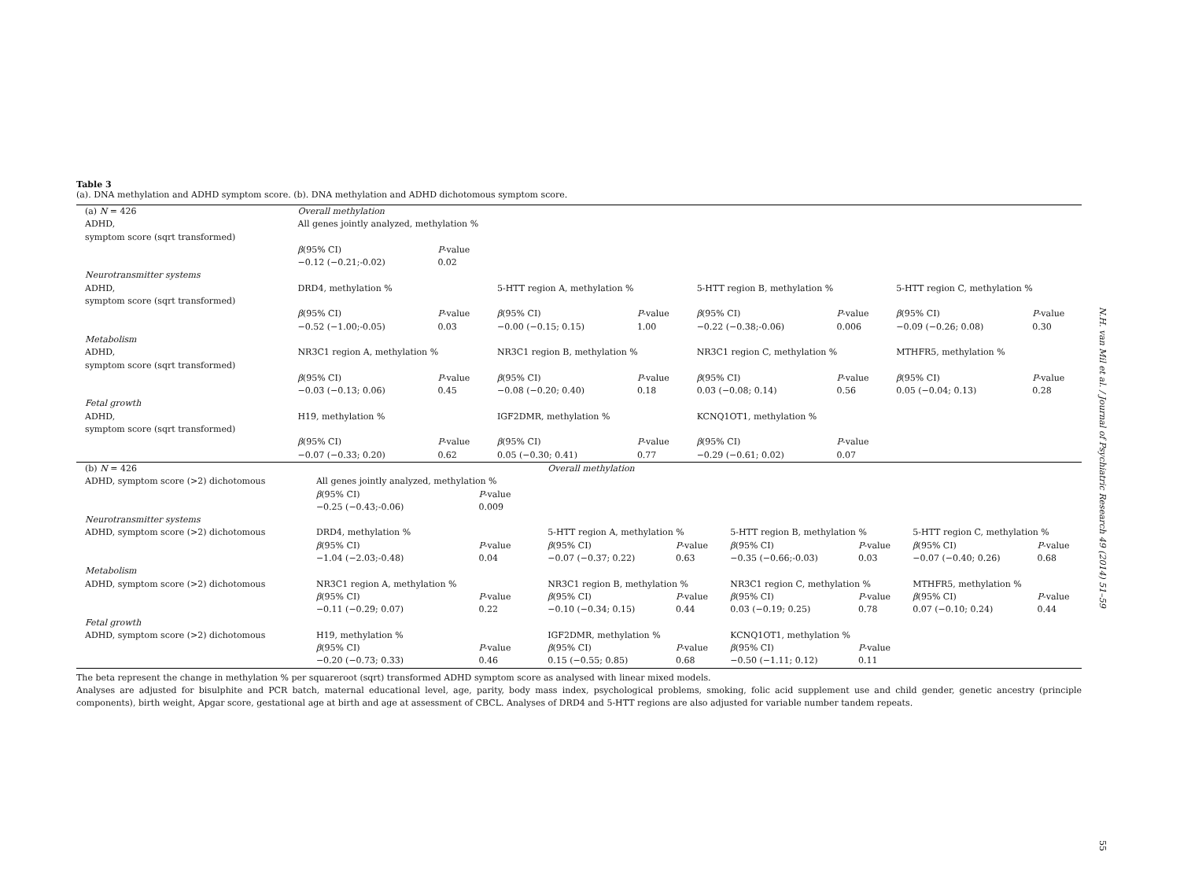Table 3
(a). DNA methylation and ADHD symptom score. (b). DNA methylation and ADHD dichotomous symptom score.
| (a) N = 426 ADHD, symptom score (sqrt transformed) | Overall methylation All genes jointly analyzed, methylation % | | | | | | | |
| | β (95% CI) −0.12 (−0.21;-0.02) | P -value 0.02 | | | | | | |
| Neurotransmitter systems ADHD, symptom score (sqrt transformed) | DRD4, methylation % | | 5-HTT region A, methylation % | | 5-HTT region B, methylation % | | 5-HTT region C, methylation % | |
| | β (95% CI) −0.52 (−1.00;-0.05) | P -value 0.03 | β (95% CI) −0.00 (−0.15; 0.15) | P -value 1.00 | β (95% CI) −0.22 (−0.38;-0.06) | P -value 0.006 | β (95% CI) −0.09 (−0.26; 0.08) | P -value 0.30 |
| Metabolism ADHD, symptom score (sqrt transformed) | NR3C1 region A, methylation % | | NR3C1 region B, methylation % | | NR3C1 region C, methylation % | | MTHFR5, methylation % | |
| | β (95% CI) −0.03 (−0.13; 0.06) | P -value 0.45 | β (95% CI) −0.08 (−0.20; 0.40) | P -value 0.18 | β (95% CI) 0.03 (−0.08; 0.14) | P -value 0.56 | β (95% CI) 0.05 (−0.04; 0.13) | P -value 0.28 |
| Fetal growth ADHD, symptom score (sqrt transformed) | H19, methylation % | | IGF2DMR, methylation % | | KCNQ1OT1, methylation % | | | |
| | β (95% CI) −0.07 (−0.33; 0.20) | P -value 0.62 | β (95% CI) 0.05 (−0.30; 0.41) | P -value 0.77 | β (95% CI) −0.29 (−0.61; 0.02) | P -value 0.07 | | |
| (b) N = 426 ADHD, symptom score (>2) dichotomous | All genes jointly analyzed, methylation % | | Overall methylation | | | | | |
| | β (95% CI) −0.25 (−0.43;-0.06) | P -value 0.009 | | | | | | |
| Neurotransmitter systems ADHD, symptom score (>2) dichotomous | DRD4, methylation % | | 5-HTT region A, methylation % | | 5-HTT region B, methylation % | | 5-HTT region C, methylation % | |
| | β (95% CI) −1.04 (−2.03;-0.48) | P -value 0.04 | β (95% CI) −0.07 (−0.37; 0.22) | P -value 0.63 | β (95% CI) −0.35 (−0.66;-0.03) | P -value 0.03 | β (95% CI) −0.07 (−0.40; 0.26) | P -value 0.68 |
| Metabolism ADHD, symptom score (>2) dichotomous | NR3C1 region A, methylation % | | NR3C1 region B, methylation % | | NR3C1 region C, methylation % | | MTHFR5, methylation % | |
| | β (95% CI) −0.11 (−0.29; 0.07) | P -value 0.22 | β (95% CI) −0.10 (−0.34; 0.15) | P -value 0.44 | β (95% CI) 0.03 (−0.19; 0.25) | P -value 0.78 | β (95% CI) 0.07 (−0.10; 0.24) | P -value 0.44 |
| Fetal growth ADHD, symptom score (>2) dichotomous | H19, methylation % | | IGF2DMR, methylation % | | KCNQ1OT1, methylation % | | | |
| | β (95% CI) −0.20 (−0.73; 0.33) | P -value 0.46 | β (95% CI) 0.15 (−0.55; 0.85) | P -value 0.68 | β (95% CI) −0.50 (−1.11; 0.12) | P -value 0.11 | | |
The beta represent the change in methylation % per squareroot (sqrt) transformed ADHD symptom score as analysed with linear mixed models.
Analyses are adjusted for bisulphite and PCR batch, maternal educational level, age, parity, body mass index, psychological problems, smoking, folic acid supplement use and child gender, genetic ancestry (principle components), birth weight, Apgar score, gestational age at birth and age at assessment of CBCL. Analyses of DRD4 and 5-HTT regions are also adjusted for variable number tandem repeats.
N.H. van Mil et al. / Journal of Psychiatric Research 49 (2014) 51–59
55